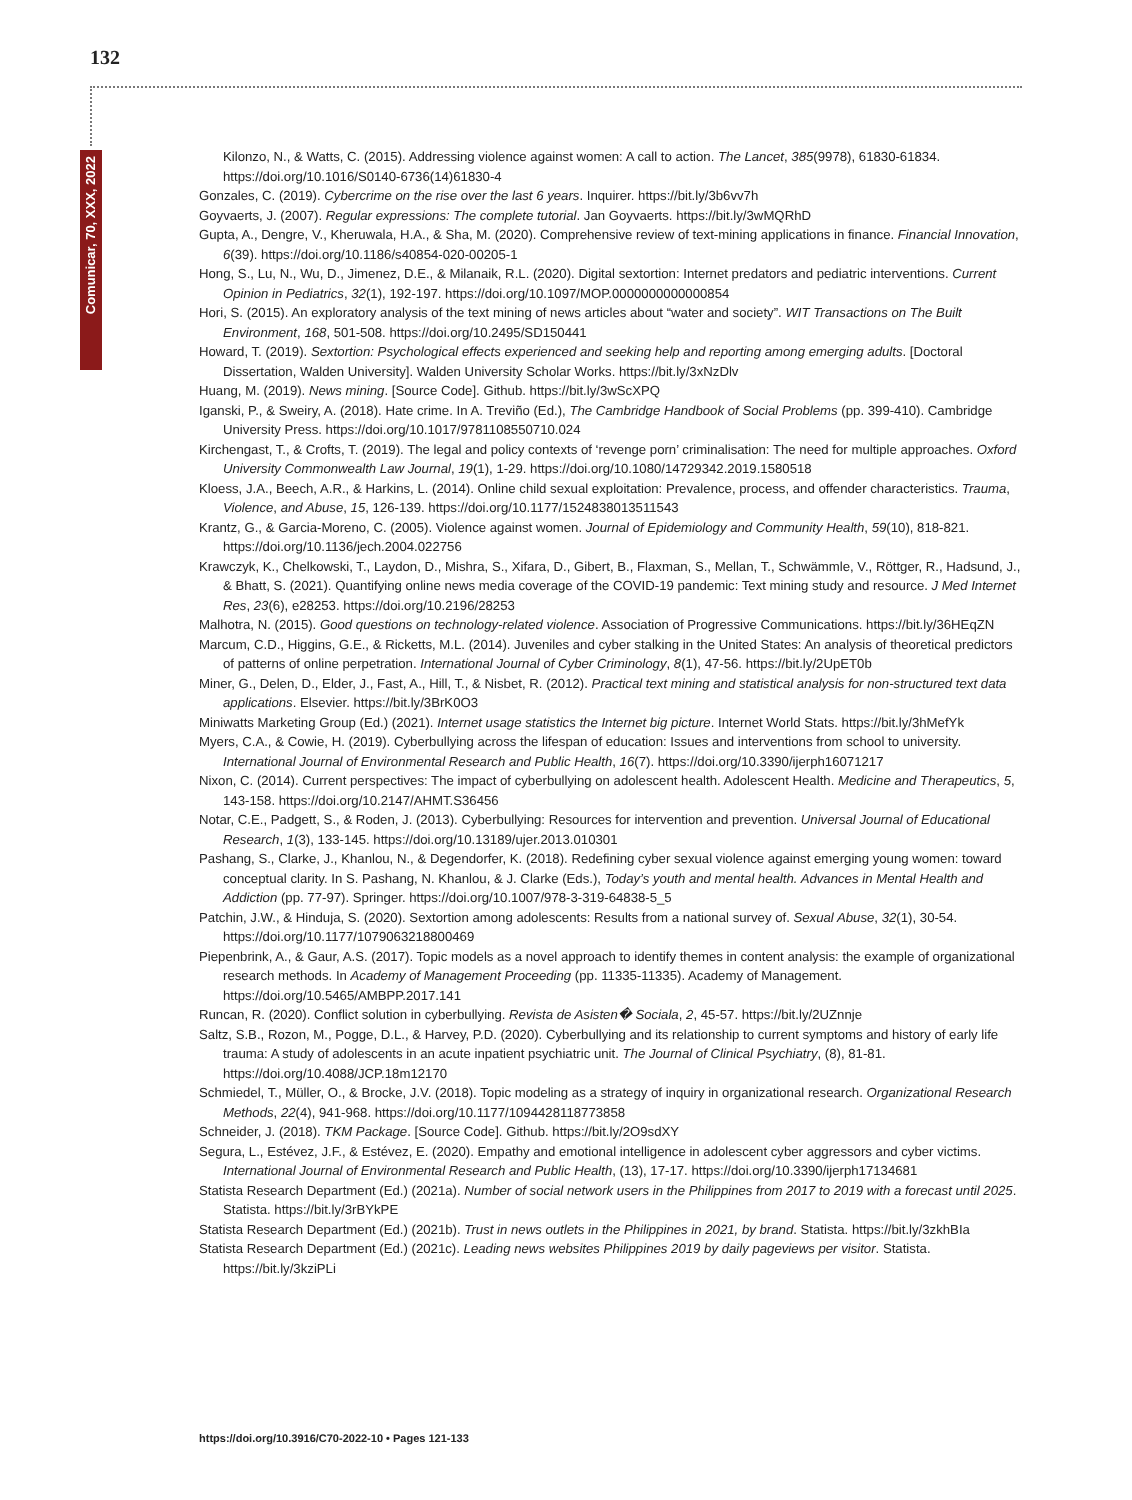132
Comunicar, 70, XXX, 2022
Kilonzo, N., & Watts, C. (2015). Addressing violence against women: A call to action. The Lancet, 385(9978), 61830-61834. https://doi.org/10.1016/S0140-6736(14)61830-4
Gonzales, C. (2019). Cybercrime on the rise over the last 6 years. Inquirer. https://bit.ly/3b6vv7h
Goyvaerts, J. (2007). Regular expressions: The complete tutorial. Jan Goyvaerts. https://bit.ly/3wMQRhD
Gupta, A., Dengre, V., Kheruwala, H.A., & Sha, M. (2020). Comprehensive review of text-mining applications in finance. Financial Innovation, 6(39). https://doi.org/10.1186/s40854-020-00205-1
Hong, S., Lu, N., Wu, D., Jimenez, D.E., & Milanaik, R.L. (2020). Digital sextortion: Internet predators and pediatric interventions. Current Opinion in Pediatrics, 32(1), 192-197. https://doi.org/10.1097/MOP.0000000000000854
Hori, S. (2015). An exploratory analysis of the text mining of news articles about “water and society”. WIT Transactions on The Built Environment, 168, 501-508. https://doi.org/10.2495/SD150441
Howard, T. (2019). Sextortion: Psychological effects experienced and seeking help and reporting among emerging adults. [Doctoral Dissertation, Walden University]. Walden University Scholar Works. https://bit.ly/3xNzDlv
Huang, M. (2019). News mining. [Source Code]. Github. https://bit.ly/3wScXPQ
Iganski, P., & Sweiry, A. (2018). Hate crime. In A. Treviño (Ed.), The Cambridge Handbook of Social Problems (pp. 399-410). Cambridge University Press. https://doi.org/10.1017/9781108550710.024
Kirchengast, T., & Crofts, T. (2019). The legal and policy contexts of ‘revenge porn’ criminalisation: The need for multiple approaches. Oxford University Commonwealth Law Journal, 19(1), 1-29. https://doi.org/10.1080/14729342.2019.1580518
Kloess, J.A., Beech, A.R., & Harkins, L. (2014). Online child sexual exploitation: Prevalence, process, and offender characteristics. Trauma, Violence, and Abuse, 15, 126-139. https://doi.org/10.1177/1524838013511543
Krantz, G., & Garcia-Moreno, C. (2005). Violence against women. Journal of Epidemiology and Community Health, 59(10), 818-821. https://doi.org/10.1136/jech.2004.022756
Krawczyk, K., Chelkowski, T., Laydon, D., Mishra, S., Xifara, D., Gibert, B., Flaxman, S., Mellan, T., Schwämmle, V., Röttger, R., Hadsund, J., & Bhatt, S. (2021). Quantifying online news media coverage of the COVID-19 pandemic: Text mining study and resource. J Med Internet Res, 23(6), e28253. https://doi.org/10.2196/28253
Malhotra, N. (2015). Good questions on technology-related violence. Association of Progressive Communications. https://bit.ly/36HEqZN
Marcum, C.D., Higgins, G.E., & Ricketts, M.L. (2014). Juveniles and cyber stalking in the United States: An analysis of theoretical predictors of patterns of online perpetration. International Journal of Cyber Criminology, 8(1), 47-56. https://bit.ly/2UpET0b
Miner, G., Delen, D., Elder, J., Fast, A., Hill, T., & Nisbet, R. (2012). Practical text mining and statistical analysis for non-structured text data applications. Elsevier. https://bit.ly/3BrK0O3
Miniwatts Marketing Group (Ed.) (2021). Internet usage statistics the Internet big picture. Internet World Stats. https://bit.ly/3hMefYk
Myers, C.A., & Cowie, H. (2019). Cyberbullying across the lifespan of education: Issues and interventions from school to university. International Journal of Environmental Research and Public Health, 16(7). https://doi.org/10.3390/ijerph16071217
Nixon, C. (2014). Current perspectives: The impact of cyberbullying on adolescent health. Adolescent Health. Medicine and Therapeutics, 5, 143-158. https://doi.org/10.2147/AHMT.S36456
Notar, C.E., Padgett, S., & Roden, J. (2013). Cyberbullying: Resources for intervention and prevention. Universal Journal of Educational Research, 1(3), 133-145. https://doi.org/10.13189/ujer.2013.010301
Pashang, S., Clarke, J., Khanlou, N., & Degendorfer, K. (2018). Redefining cyber sexual violence against emerging young women: toward conceptual clarity. In S. Pashang, N. Khanlou, & J. Clarke (Eds.), Today’s youth and mental health. Advances in Mental Health and Addiction (pp. 77-97). Springer. https://doi.org/10.1007/978-3-319-64838-5_5
Patchin, J.W., & Hinduja, S. (2020). Sextortion among adolescents: Results from a national survey of. Sexual Abuse, 32(1), 30-54. https://doi.org/10.1177/1079063218800469
Piepenbrink, A., & Gaur, A.S. (2017). Topic models as a novel approach to identify themes in content analysis: the example of organizational research methods. In Academy of Management Proceeding (pp. 11335-11335). Academy of Management. https://doi.org/10.5465/AMBPP.2017.141
Runcan, R. (2020). Conflict solution in cyberbullying. Revista de Asisten� Sociala, 2, 45-57. https://bit.ly/2UZnnje
Saltz, S.B., Rozon, M., Pogge, D.L., & Harvey, P.D. (2020). Cyberbullying and its relationship to current symptoms and history of early life trauma: A study of adolescents in an acute inpatient psychiatric unit. The Journal of Clinical Psychiatry, (8), 81-81. https://doi.org/10.4088/JCP.18m12170
Schmiedel, T., Müller, O., & Brocke, J.V. (2018). Topic modeling as a strategy of inquiry in organizational research. Organizational Research Methods, 22(4), 941-968. https://doi.org/10.1177/1094428118773858
Schneider, J. (2018). TKM Package. [Source Code]. Github. https://bit.ly/2O9sdXY
Segura, L., Estévez, J.F., & Estévez, E. (2020). Empathy and emotional intelligence in adolescent cyber aggressors and cyber victims. International Journal of Environmental Research and Public Health, (13), 17-17. https://doi.org/10.3390/ijerph17134681
Statista Research Department (Ed.) (2021a). Number of social network users in the Philippines from 2017 to 2019 with a forecast until 2025. Statista. https://bit.ly/3rBYkPE
Statista Research Department (Ed.) (2021b). Trust in news outlets in the Philippines in 2021, by brand. Statista. https://bit.ly/3zkhBIa
Statista Research Department (Ed.) (2021c). Leading news websites Philippines 2019 by daily pageviews per visitor. Statista. https://bit.ly/3kziPLi
https://doi.org/10.3916/C70-2022-10 • Pages 121-133